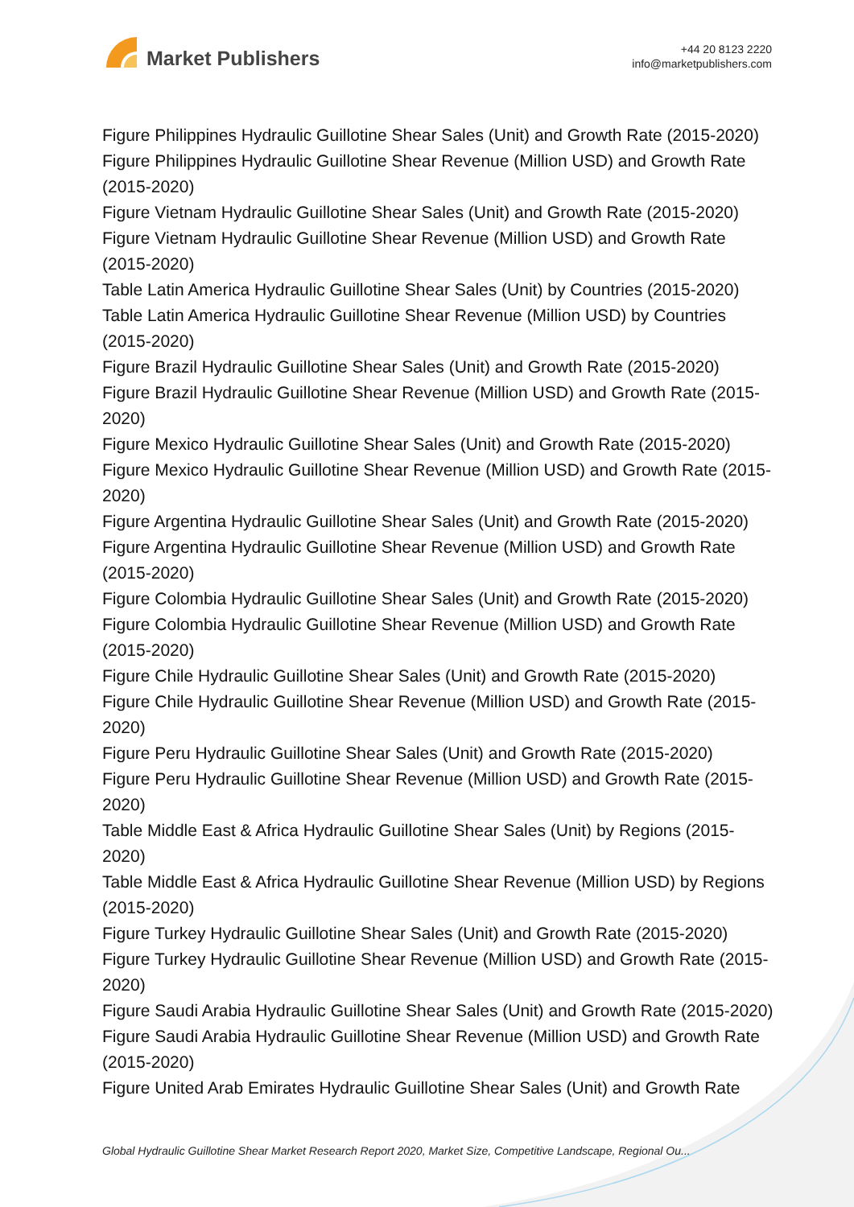Market Publishers
+44 20 8123 2220
info@marketpublishers.com
Figure Philippines Hydraulic Guillotine Shear Sales (Unit) and Growth Rate (2015-2020)
Figure Philippines Hydraulic Guillotine Shear Revenue (Million USD) and Growth Rate (2015-2020)
Figure Vietnam Hydraulic Guillotine Shear Sales (Unit) and Growth Rate (2015-2020)
Figure Vietnam Hydraulic Guillotine Shear Revenue (Million USD) and Growth Rate (2015-2020)
Table Latin America Hydraulic Guillotine Shear Sales (Unit) by Countries (2015-2020)
Table Latin America Hydraulic Guillotine Shear Revenue (Million USD) by Countries (2015-2020)
Figure Brazil Hydraulic Guillotine Shear Sales (Unit) and Growth Rate (2015-2020)
Figure Brazil Hydraulic Guillotine Shear Revenue (Million USD) and Growth Rate (2015-2020)
Figure Mexico Hydraulic Guillotine Shear Sales (Unit) and Growth Rate (2015-2020)
Figure Mexico Hydraulic Guillotine Shear Revenue (Million USD) and Growth Rate (2015-2020)
Figure Argentina Hydraulic Guillotine Shear Sales (Unit) and Growth Rate (2015-2020)
Figure Argentina Hydraulic Guillotine Shear Revenue (Million USD) and Growth Rate (2015-2020)
Figure Colombia Hydraulic Guillotine Shear Sales (Unit) and Growth Rate (2015-2020)
Figure Colombia Hydraulic Guillotine Shear Revenue (Million USD) and Growth Rate (2015-2020)
Figure Chile Hydraulic Guillotine Shear Sales (Unit) and Growth Rate (2015-2020)
Figure Chile Hydraulic Guillotine Shear Revenue (Million USD) and Growth Rate (2015-2020)
Figure Peru Hydraulic Guillotine Shear Sales (Unit) and Growth Rate (2015-2020)
Figure Peru Hydraulic Guillotine Shear Revenue (Million USD) and Growth Rate (2015-2020)
Table Middle East & Africa Hydraulic Guillotine Shear Sales (Unit) by Regions (2015-2020)
Table Middle East & Africa Hydraulic Guillotine Shear Revenue (Million USD) by Regions (2015-2020)
Figure Turkey Hydraulic Guillotine Shear Sales (Unit) and Growth Rate (2015-2020)
Figure Turkey Hydraulic Guillotine Shear Revenue (Million USD) and Growth Rate (2015-2020)
Figure Saudi Arabia Hydraulic Guillotine Shear Sales (Unit) and Growth Rate (2015-2020)
Figure Saudi Arabia Hydraulic Guillotine Shear Revenue (Million USD) and Growth Rate (2015-2020)
Figure United Arab Emirates Hydraulic Guillotine Shear Sales (Unit) and Growth Rate
Global Hydraulic Guillotine Shear Market Research Report 2020, Market Size, Competitive Landscape, Regional Ou...